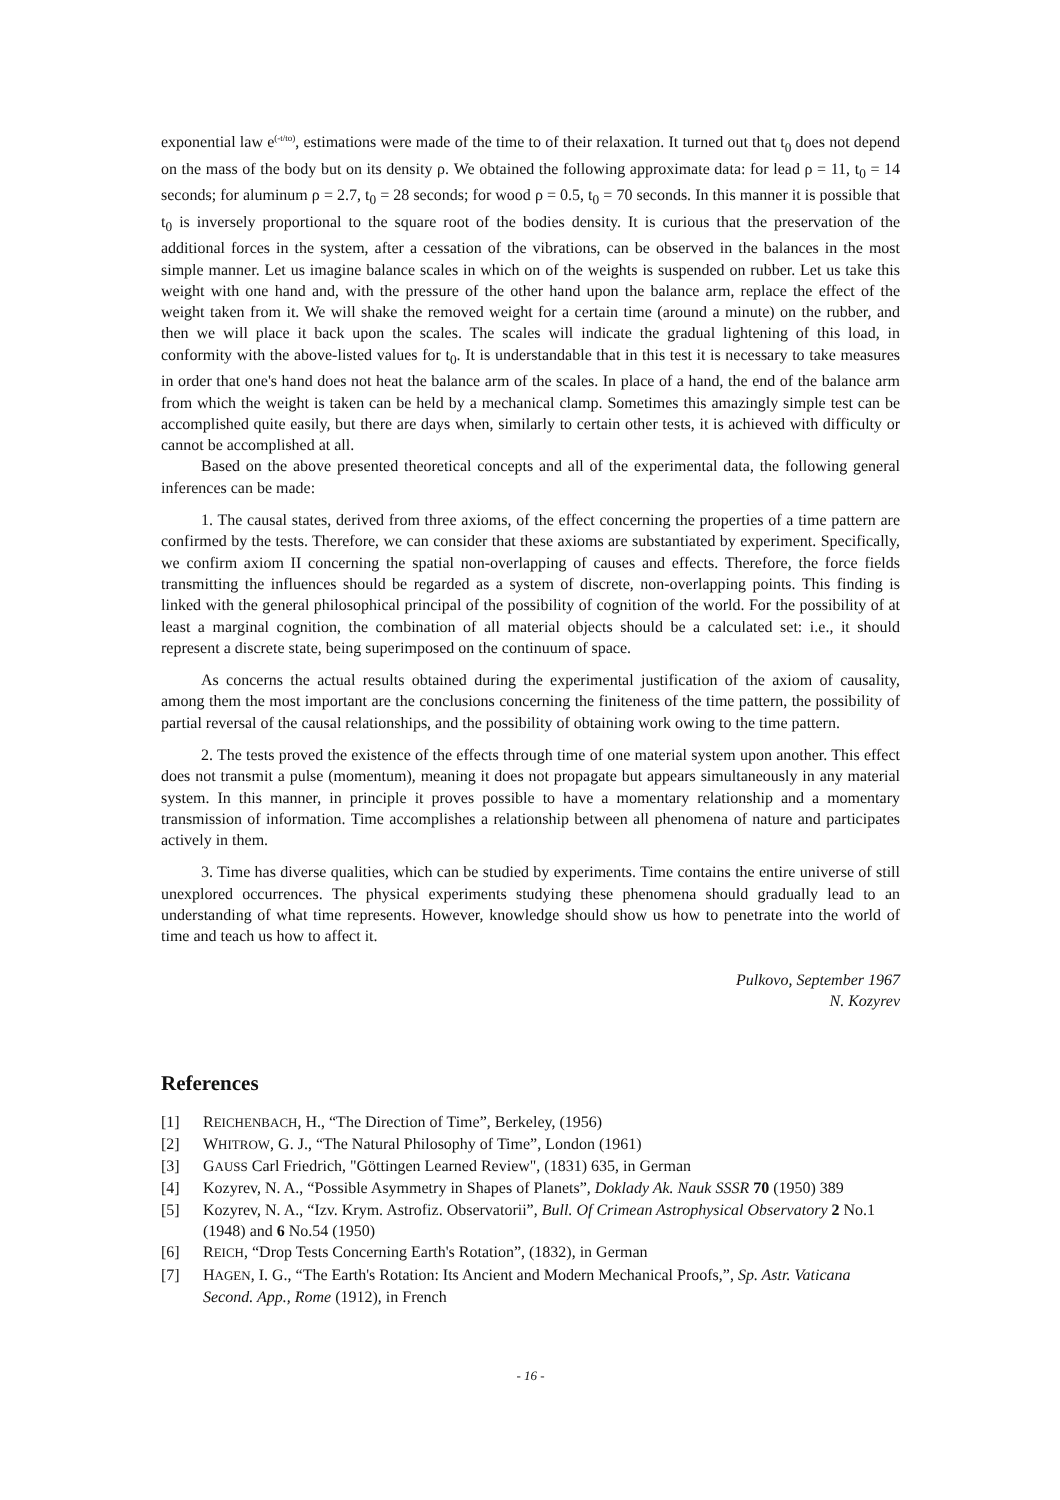exponential law e<sup>(-t/to)</sup>, estimations were made of the time to of their relaxation. It turned out that t<sub>0</sub> does not depend on the mass of the body but on its density ρ. We obtained the following approximate data: for lead ρ = 11, t<sub>0</sub> = 14 seconds; for aluminum ρ = 2.7, t<sub>0</sub> = 28 seconds; for wood ρ = 0.5, t<sub>0</sub> = 70 seconds. In this manner it is possible that t<sub>0</sub> is inversely proportional to the square root of the bodies density. It is curious that the preservation of the additional forces in the system, after a cessation of the vibrations, can be observed in the balances in the most simple manner. Let us imagine balance scales in which on of the weights is suspended on rubber. Let us take this weight with one hand and, with the pressure of the other hand upon the balance arm, replace the effect of the weight taken from it. We will shake the removed weight for a certain time (around a minute) on the rubber, and then we will place it back upon the scales. The scales will indicate the gradual lightening of this load, in conformity with the above-listed values for t<sub>0</sub>. It is understandable that in this test it is necessary to take measures in order that one's hand does not heat the balance arm of the scales. In place of a hand, the end of the balance arm from which the weight is taken can be held by a mechanical clamp. Sometimes this amazingly simple test can be accomplished quite easily, but there are days when, similarly to certain other tests, it is achieved with difficulty or cannot be accomplished at all.
Based on the above presented theoretical concepts and all of the experimental data, the following general inferences can be made:
1. The causal states, derived from three axioms, of the effect concerning the properties of a time pattern are confirmed by the tests. Therefore, we can consider that these axioms are substantiated by experiment. Specifically, we confirm axiom II concerning the spatial non-overlapping of causes and effects. Therefore, the force fields transmitting the influences should be regarded as a system of discrete, non-overlapping points. This finding is linked with the general philosophical principal of the possibility of cognition of the world. For the possibility of at least a marginal cognition, the combination of all material objects should be a calculated set: i.e., it should represent a discrete state, being superimposed on the continuum of space.
As concerns the actual results obtained during the experimental justification of the axiom of causality, among them the most important are the conclusions concerning the finiteness of the time pattern, the possibility of partial reversal of the causal relationships, and the possibility of obtaining work owing to the time pattern.
2. The tests proved the existence of the effects through time of one material system upon another. This effect does not transmit a pulse (momentum), meaning it does not propagate but appears simultaneously in any material system. In this manner, in principle it proves possible to have a momentary relationship and a momentary transmission of information. Time accomplishes a relationship between all phenomena of nature and participates actively in them.
3. Time has diverse qualities, which can be studied by experiments. Time contains the entire universe of still unexplored occurrences. The physical experiments studying these phenomena should gradually lead to an understanding of what time represents. However, knowledge should show us how to penetrate into the world of time and teach us how to affect it.
Pulkovo, September 1967
N. Kozyrev
References
[1] REICHENBACH, H., “The Direction of Time”, Berkeley, (1956)
[2] WHITROW, G. J., “The Natural Philosophy of Time”, London (1961)
[3] GAUSS Carl Friedrich, "Göttingen Learned Review", (1831) 635, in German
[4] Kozyrev, N. A., “Possible Asymmetry in Shapes of Planets”, Doklady Ak. Nauk SSSR 70 (1950) 389
[5] Kozyrev, N. A., “Izv. Krym. Astrofiz. Observatorii”, Bull. Of Crimean Astrophysical Observatory 2 No.1 (1948) and 6 No.54 (1950)
[6] REICH, “Drop Tests Concerning Earth's Rotation”, (1832), in German
[7] HAGEN, I. G., “The Earth's Rotation: Its Ancient and Modern Mechanical Proofs,”, Sp. Astr. Vaticana Second. App., Rome (1912), in French
- 16 -